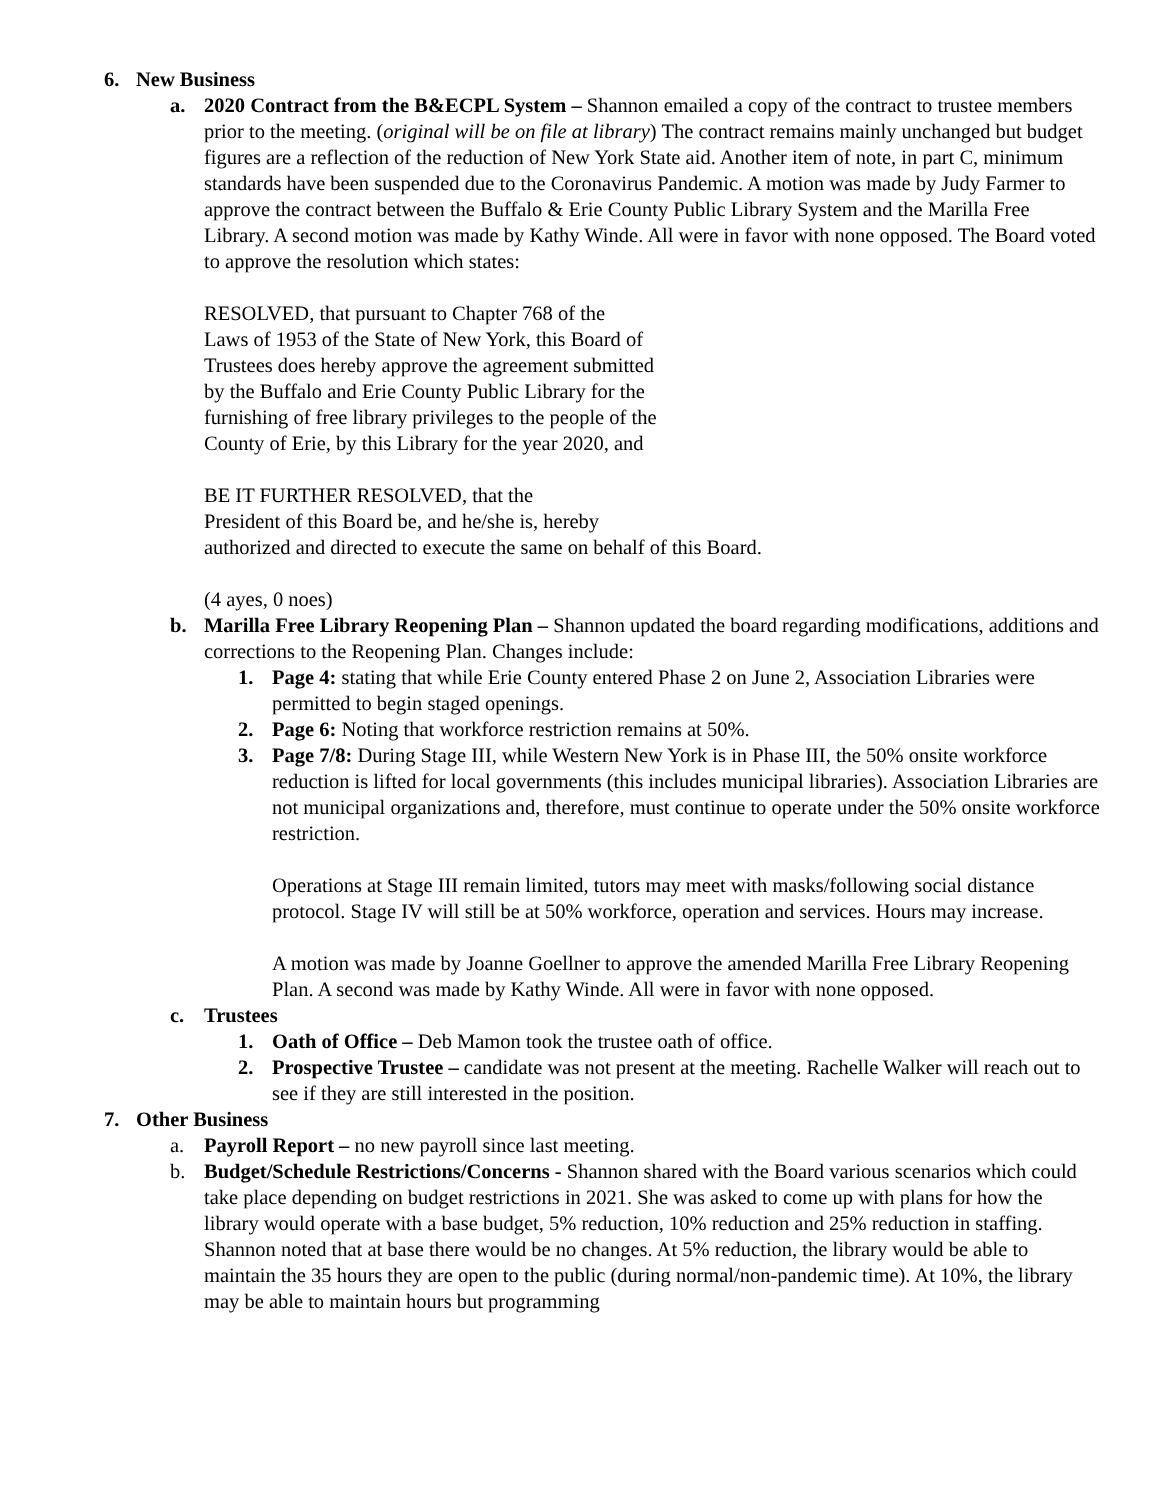6. New Business
a. 2020 Contract from the B&ECPL System – Shannon emailed a copy of the contract to trustee members prior to the meeting. (original will be on file at library) The contract remains mainly unchanged but budget figures are a reflection of the reduction of New York State aid. Another item of note, in part C, minimum standards have been suspended due to the Coronavirus Pandemic. A motion was made by Judy Farmer to approve the contract between the Buffalo & Erie County Public Library System and the Marilla Free Library. A second motion was made by Kathy Winde. All were in favor with none opposed. The Board voted to approve the resolution which states:
RESOLVED, that pursuant to Chapter 768 of the
Laws of 1953 of the State of New York, this Board of
Trustees does hereby approve the agreement submitted
by the Buffalo and Erie County Public Library for the
furnishing of free library privileges to the people of the
County of Erie, by this Library for the year 2020, and
BE IT FURTHER RESOLVED, that the
President of this Board be, and he/she is, hereby
authorized and directed to execute the same on behalf of this Board.
(4 ayes, 0 noes)
b. Marilla Free Library Reopening Plan – Shannon updated the board regarding modifications, additions and corrections to the Reopening Plan. Changes include:
1. Page 4: stating that while Erie County entered Phase 2 on June 2, Association Libraries were permitted to begin staged openings.
2. Page 6: Noting that workforce restriction remains at 50%.
3. Page 7/8: During Stage III, while Western New York is in Phase III, the 50% onsite workforce reduction is lifted for local governments (this includes municipal libraries). Association Libraries are not municipal organizations and, therefore, must continue to operate under the 50% onsite workforce restriction.
Operations at Stage III remain limited, tutors may meet with masks/following social distance protocol. Stage IV will still be at 50% workforce, operation and services. Hours may increase.
A motion was made by Joanne Goellner to approve the amended Marilla Free Library Reopening Plan. A second was made by Kathy Winde. All were in favor with none opposed.
c. Trustees
1. Oath of Office – Deb Mamon took the trustee oath of office.
2. Prospective Trustee – candidate was not present at the meeting. Rachelle Walker will reach out to see if they are still interested in the position.
7. Other Business
a. Payroll Report – no new payroll since last meeting.
b. Budget/Schedule Restrictions/Concerns - Shannon shared with the Board various scenarios which could take place depending on budget restrictions in 2021. She was asked to come up with plans for how the library would operate with a base budget, 5% reduction, 10% reduction and 25% reduction in staffing. Shannon noted that at base there would be no changes. At 5% reduction, the library would be able to maintain the 35 hours they are open to the public (during normal/non-pandemic time). At 10%, the library may be able to maintain hours but programming